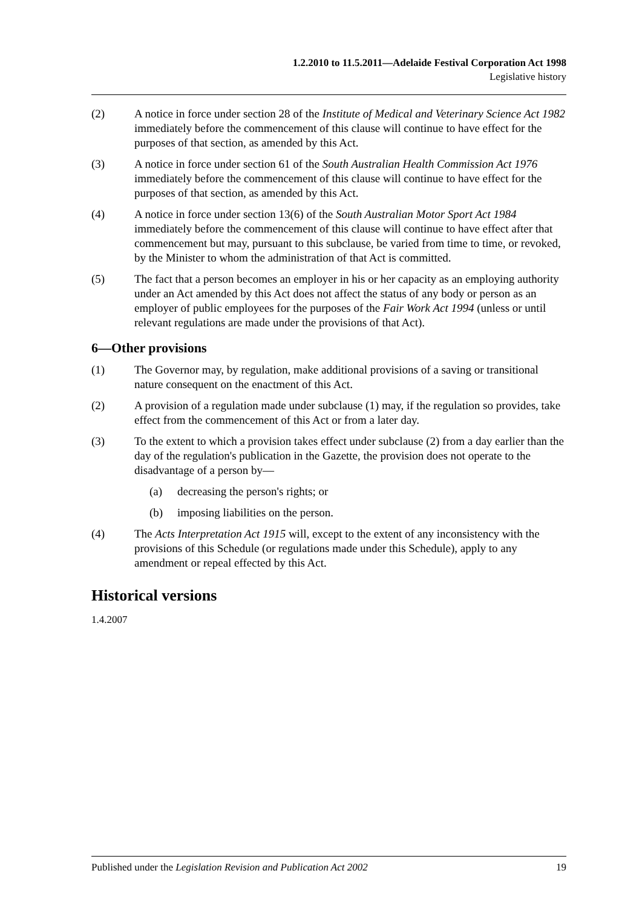1.2.2010 to 11.5.2011—Adelaide Festival Corporation Act 1998
Legislative history
(2) A notice in force under section 28 of the Institute of Medical and Veterinary Science Act 1982 immediately before the commencement of this clause will continue to have effect for the purposes of that section, as amended by this Act.
(3) A notice in force under section 61 of the South Australian Health Commission Act 1976 immediately before the commencement of this clause will continue to have effect for the purposes of that section, as amended by this Act.
(4) A notice in force under section 13(6) of the South Australian Motor Sport Act 1984 immediately before the commencement of this clause will continue to have effect after that commencement but may, pursuant to this subclause, be varied from time to time, or revoked, by the Minister to whom the administration of that Act is committed.
(5) The fact that a person becomes an employer in his or her capacity as an employing authority under an Act amended by this Act does not affect the status of any body or person as an employer of public employees for the purposes of the Fair Work Act 1994 (unless or until relevant regulations are made under the provisions of that Act).
6—Other provisions
(1) The Governor may, by regulation, make additional provisions of a saving or transitional nature consequent on the enactment of this Act.
(2) A provision of a regulation made under subclause (1) may, if the regulation so provides, take effect from the commencement of this Act or from a later day.
(3) To the extent to which a provision takes effect under subclause (2) from a day earlier than the day of the regulation's publication in the Gazette, the provision does not operate to the disadvantage of a person by—
(a) decreasing the person's rights; or
(b) imposing liabilities on the person.
(4) The Acts Interpretation Act 1915 will, except to the extent of any inconsistency with the provisions of this Schedule (or regulations made under this Schedule), apply to any amendment or repeal effected by this Act.
Historical versions
1.4.2007
Published under the Legislation Revision and Publication Act 2002 19